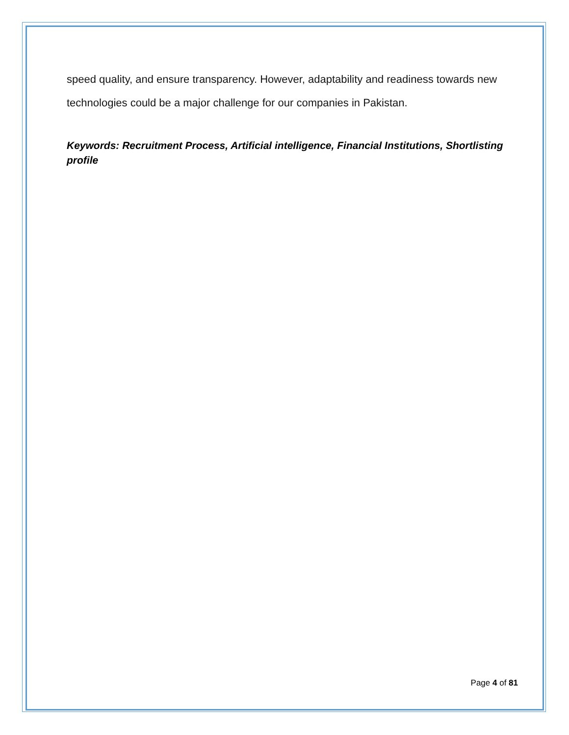speed quality, and ensure transparency. However, adaptability and readiness towards new technologies could be a major challenge for our companies in Pakistan.
Keywords: Recruitment Process, Artificial intelligence, Financial Institutions, Shortlisting profile
Page 4 of 81